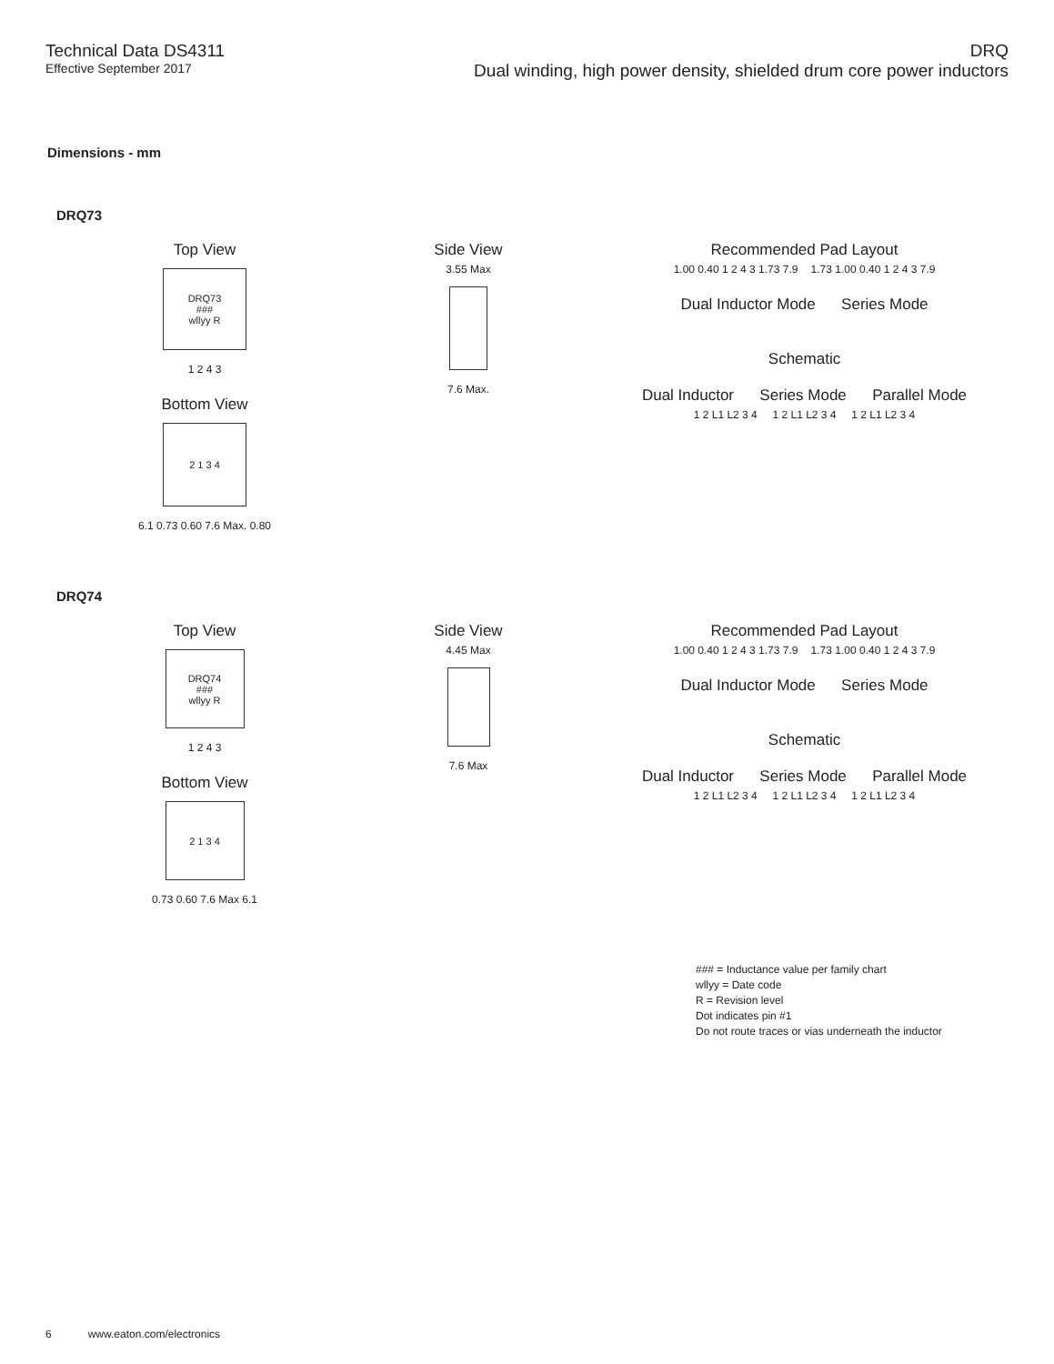Technical Data DS4311
Effective September 2017
DRQ
Dual winding, high power density, shielded drum core power inductors
Dimensions - mm
DRQ73
Top View
DRQ73
###
wllyy R
1 2 4 3
Bottom View
2 1 3 4
6.1 0.73 0.60 7.6 Max. 0.80
Side View
3.55 Max
7.6 Max.
Recommended Pad Layout
1.00 0.40 1 2 4 3 1.73 7.9 1.73 1.00 0.40 1 2 4 3 7.9
Dual Inductor Mode Series Mode
Schematic
Dual Inductor Series Mode Parallel Mode
1 2 L1 L2 3 4 1 2 L1 L2 3 4 1 2 L1 L2 3 4
DRQ74
Top View
DRQ74
###
wllyy R
1 2 4 3
Bottom View
2 1 3 4
0.73 0.60 7.6 Max 6.1
Side View
4.45 Max
7.6 Max
Recommended Pad Layout
1.00 0.40 1 2 4 3 1.73 7.9 1.73 1.00 0.40 1 2 4 3 7.9
Dual Inductor Mode Series Mode
Schematic
Dual Inductor Series Mode Parallel Mode
1 2 L1 L2 3 4 1 2 L1 L2 3 4 1 2 L1 L2 3 4
### = Inductance value per family chart
wllyy = Date code
R = Revision level
Dot indicates pin #1
Do not route traces or vias underneath the inductor
6 www.eaton.com/electronics